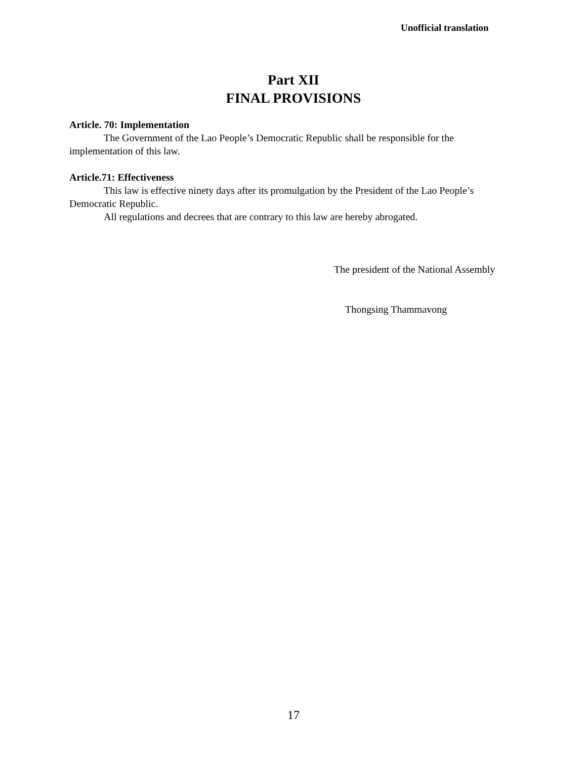Unofficial translation
Part XII
FINAL PROVISIONS
Article. 70: Implementation
The Government of the Lao People’s Democratic Republic shall be responsible for the implementation of this law.
Article.71: Effectiveness
This law is effective ninety days after its promulgation by the President of the Lao People’s Democratic Republic.
All regulations and decrees that are contrary to this law are hereby abrogated.
The president of the National Assembly
Thongsing Thammavong
17